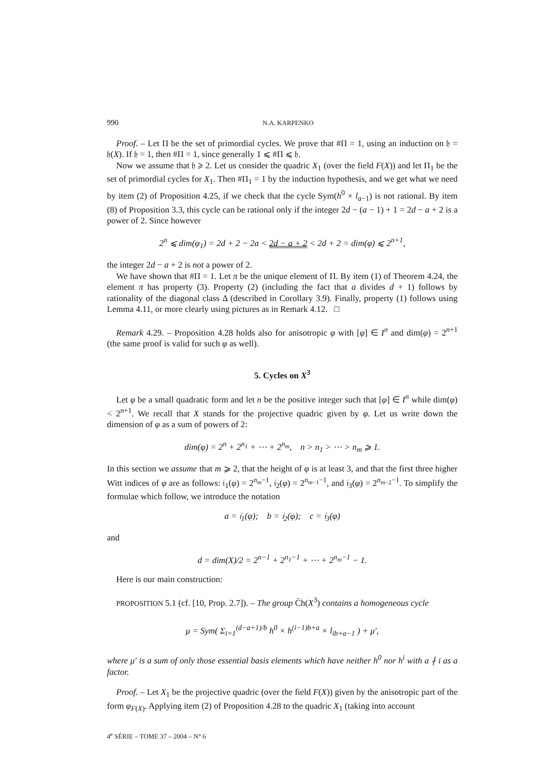990 N.A. KARPENKO
Proof. – Let Π be the set of primordial cycles. We prove that #Π = 1, using an induction on 𝔥 = 𝔥(X). If 𝔥 = 1, then #Π = 1, since generally 1 ⩽ #Π ⩽ 𝔥.
Now we assume that 𝔥 ⩾ 2. Let us consider the quadric X<sub>1</sub> (over the field F(X)) and let Π<sub>1</sub> be the set of primordial cycles for X<sub>1</sub>. Then #Π<sub>1</sub> = 1 by the induction hypothesis, and we get what we need by item (2) of Proposition 4.25, if we check that the cycle Sym(h<sup>0</sup> × l<sub>a−1</sub>) is not rational. By item (8) of Proposition 3.3, this cycle can be rational only if the integer 2d − (a − 1) + 1 = 2d − a + 2 is a power of 2. Since however
2<sup>n</sup> ⩽ dim(φ<sub>1</sub>) = 2d + 2 − 2a < 2d − a + 2 < 2d + 2 = dim(φ) ⩽ 2<sup>n+1</sup>,
the integer 2d − a + 2 is not a power of 2.
We have shown that #Π = 1. Let π be the unique element of Π. By item (1) of Theorem 4.24, the element π has property (3). Property (2) (including the fact that a divides d + 1) follows by rationality of the diagonal class Δ (described in Corollary 3.9). Finally, property (1) follows using Lemma 4.11, or more clearly using pictures as in Remark 4.12. □
Remark 4.29. – Proposition 4.28 holds also for anisotropic φ with [φ] ∈ I<sup>n</sup> and dim(φ) = 2<sup>n+1</sup> (the same proof is valid for such φ as well).
5. Cycles on X<sup>3</sup>
Let φ be a small quadratic form and let n be the positive integer such that [φ] ∈ I<sup>n</sup> while dim(φ) < 2<sup>n+1</sup>. We recall that X stands for the projective quadric given by φ. Let us write down the dimension of φ as a sum of powers of 2:
dim(φ) = 2<sup>n</sup> + 2<sup>n<sub>1</sub></sup> + ⋯ + 2<sup>n<sub>m</sub></sup>, n > n<sub>1</sub> > ⋯ > n<sub>m</sub> ⩾ 1.
In this section we assume that m ⩾ 2, that the height of φ is at least 3, and that the first three higher Witt indices of φ are as follows: 𝔦<sub>1</sub>(φ) = 2<sup>n<sub>m</sub>−1</sup>, 𝔦<sub>2</sub>(φ) = 2<sup>n<sub>m−1</sub>−1</sup>, and 𝔦<sub>3</sub>(φ) = 2<sup>n<sub>m−2</sub>−1</sup>. To simplify the formulae which follow, we introduce the notation
a = 𝔦<sub>1</sub>(φ); b = 𝔦<sub>2</sub>(φ); c = 𝔦<sub>3</sub>(φ)
and
d = dim(X)/2 = 2<sup>n−1</sup> + 2<sup>n<sub>1</sub>−1</sup> + ⋯ + 2<sup>n<sub>m</sub>−1</sup> − 1.
Here is our main construction:
PROPOSITION 5.1 (cf. [10, Prop. 2.7]). – The group C̄h(X<sup>3</sup>) contains a homogeneous cycle
μ = Sym( Σ<sub>i=1</sub><sup>(d−a+1)/b</sup> h<sup>0</sup> × h<sup>(i−1)b+a</sup> × l<sub>ib+a−1</sub> ) + μ′,
where μ′ is a sum of only those essential basis elements which have neither h<sup>0</sup> nor h<sup>i</sup> with a ∤ i as a factor.
Proof. – Let X<sub>1</sub> be the projective quadric (over the field F(X)) given by the anisotropic part of the form φ<sub>F(X)</sub>. Applying item (2) of Proposition 4.28 to the quadric X<sub>1</sub> (taking into account
4<sup>e</sup> SÉRIE – TOME 37 – 2004 – N° 6